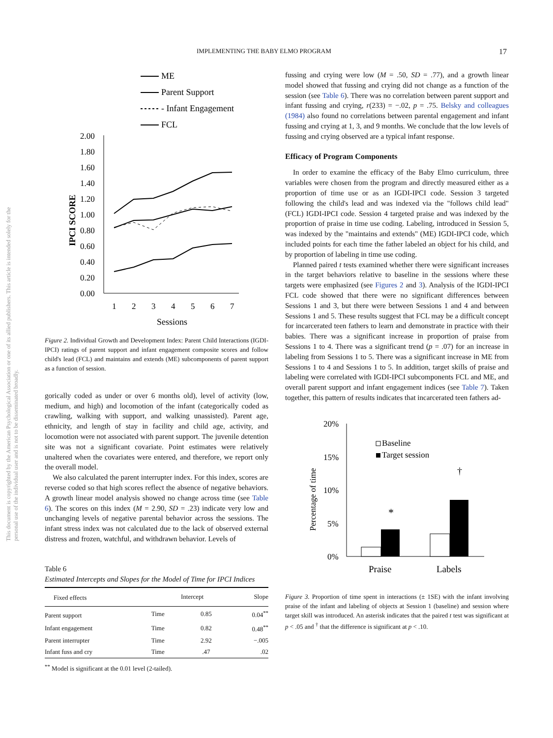IMPLEMENTING THE BABY ELMO PROGRAM 17
This document is copyrighted by the American Psychological Association or one of its allied publishers. This article is intended solely for the personal use of the individual user and is not to be disseminated broadly.
ME
Parent Support
- Infant Engagement
FCL
2.00
1.80
1.60
1.40
1.20
1.00
0.80
0.60
0.40
0.20
0.00
1
2
3
4
5
6
7
Sessions
IPCI SCORE
Figure 2. Individual Growth and Development Index: Parent Child Interactions (IGDI-IPCI) ratings of parent support and infant engagement composite scores and follow child's lead (FCL) and maintains and extends (ME) subcomponents of parent support as a function of session.
gorically coded as under or over 6 months old), level of activity (low, medium, and high) and locomotion of the infant (categorically coded as crawling, walking with support, and walking unassisted). Parent age, ethnicity, and length of stay in facility and child age, activity, and locomotion were not associated with parent support. The juvenile detention site was not a significant covariate. Point estimates were relatively unaltered when the covariates were entered, and therefore, we report only the overall model.
We also calculated the parent interrupter index. For this index, scores are reverse coded so that high scores reflect the absence of negative behaviors. A growth linear model analysis showed no change across time (see Table 6). The scores on this index (M = 2.90, SD = .23) indicate very low and unchanging levels of negative parental behavior across the sessions. The infant stress index was not calculated due to the lack of observed external distress and frozen, watchful, and withdrawn behavior. Levels of
Table 6
Estimated Intercepts and Slopes for the Model of Time for IPCI Indices
| Fixed effects | | Intercept | Slope |
| --- | --- | --- | --- |
| Parent support | Time | 0.85 | 0.04<sup>**</sup> |
| Infant engagement | Time | 0.82 | 0.48<sup>**</sup> |
| Parent interrupter | Time | 2.92 | −.005 |
| Infant fuss and cry | Time | .47 | .02 |
<sup>**</sup> Model is significant at the 0.01 level (2-tailed).
fussing and crying were low (M = .50, SD = .77), and a growth linear model showed that fussing and crying did not change as a function of the session (see Table 6). There was no correlation between parent support and infant fussing and crying, r(233) = −.02, p = .75. Belsky and colleagues (1984) also found no correlations between parental engagement and infant fussing and crying at 1, 3, and 9 months. We conclude that the low levels of fussing and crying observed are a typical infant response.
Efficacy of Program Components
In order to examine the efficacy of the Baby Elmo curriculum, three variables were chosen from the program and directly measured either as a proportion of time use or as an IGDI-IPCI code. Session 3 targeted following the child's lead and was indexed via the "follows child lead" (FCL) IGDI-IPCI code. Session 4 targeted praise and was indexed by the proportion of praise in time use coding. Labeling, introduced in Session 5, was indexed by the "maintains and extends" (ME) IGDI-IPCI code, which included points for each time the father labeled an object for his child, and by proportion of labeling in time use coding.
Planned paired t tests examined whether there were significant increases in the target behaviors relative to baseline in the sessions where these targets were emphasized (see Figures 2 and 3). Analysis of the IGDI-IPCI FCL code showed that there were no significant differences between Sessions 1 and 3, but there were between Sessions 1 and 4 and between Sessions 1 and 5. These results suggest that FCL may be a difficult concept for incarcerated teen fathers to learn and demonstrate in practice with their babies. There was a significant increase in proportion of praise from Sessions 1 to 4. There was a significant trend (p = .07) for an increase in labeling from Sessions 1 to 5. There was a significant increase in ME from Sessions 1 to 4 and Sessions 1 to 5. In addition, target skills of praise and labeling were correlated with IGDI-IPCI subcomponents FCL and ME, and overall parent support and infant engagement indices (see Table 7). Taken together, this pattern of results indicates that incarcerated teen fathers ad-
20%
15%
10%
5%
0%
Percentage of time
Baseline
Target session
*
†
Praise
Labels
Figure 3. Proportion of time spent in interactions (± 1SE) with the infant involving praise of the infant and labeling of objects at Session 1 (baseline) and session where target skill was introduced. An asterisk indicates that the paired t test was significant at p < .05 and <sup>†</sup> that the difference is significant at p < .10.